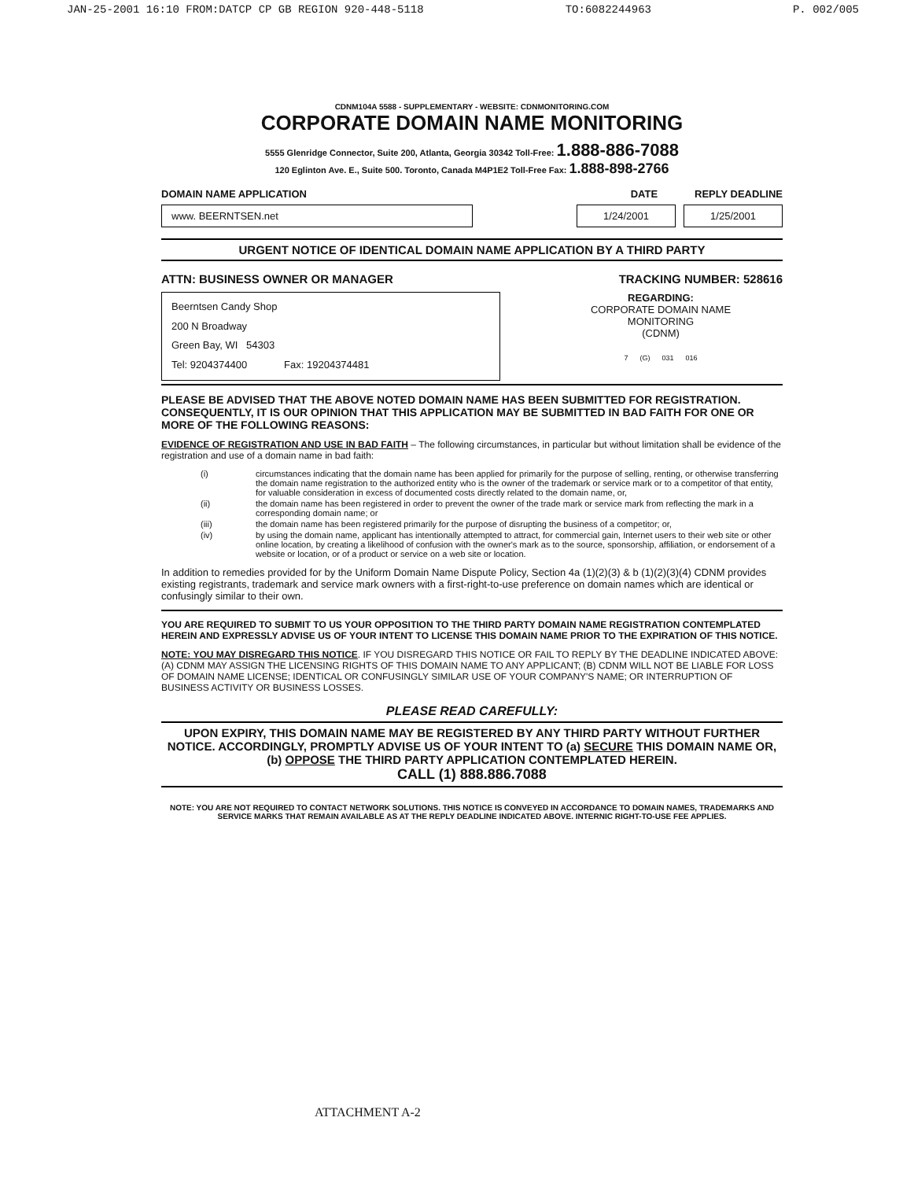JAN-25-2001 16:10 FROM:DATCP CP GB REGION 920-448-5118 TO:6082244963 P. 002/005
CDNM104A 5588 - SUPPLEMENTARY - WEBSITE: CDNMONITORING.COM
CORPORATE DOMAIN NAME MONITORING
5555 Glenridge Connector, Suite 200, Atlanta, Georgia 30342 Toll-Free: 1.888-886-7088
120 Eglinton Ave. E., Suite 500. Toronto, Canada M4P1E2 Toll-Free Fax: 1.888-898-2766
DOMAIN NAME APPLICATION DATE REPLY DEADLINE
www. BEERNTSEN.net
1/24/2001 1/25/2001
URGENT NOTICE OF IDENTICAL DOMAIN NAME APPLICATION BY A THIRD PARTY
ATTN: BUSINESS OWNER OR MANAGER TRACKING NUMBER: 528616
Beerntsen Candy Shop
200 N Broadway
Green Bay, WI 54303
Tel: 9204374400 Fax: 19204374481
REGARDING:
CORPORATE DOMAIN NAME
MONITORING
(CDNM)
7 (G) 031 016
PLEASE BE ADVISED THAT THE ABOVE NOTED DOMAIN NAME HAS BEEN SUBMITTED FOR REGISTRATION. CONSEQUENTLY, IT IS OUR OPINION THAT THIS APPLICATION MAY BE SUBMITTED IN BAD FAITH FOR ONE OR MORE OF THE FOLLOWING REASONS:
EVIDENCE OF REGISTRATION AND USE IN BAD FAITH – The following circumstances, in particular but without limitation shall be evidence of the registration and use of a domain name in bad faith:
(i) circumstances indicating that the domain name has been applied for primarily for the purpose of selling, renting, or otherwise transferring the domain name registration to the authorized entity who is the owner of the trademark or service mark or to a competitor of that entity, for valuable consideration in excess of documented costs directly related to the domain name, or,
(ii) the domain name has been registered in order to prevent the owner of the trade mark or service mark from reflecting the mark in a corresponding domain name; or
(iii) the domain name has been registered primarily for the purpose of disrupting the business of a competitor; or,
(iv) by using the domain name, applicant has intentionally attempted to attract, for commercial gain, Internet users to their web site or other online location, by creating a likelihood of confusion with the owner's mark as to the source, sponsorship, affiliation, or endorsement of a website or location, or of a product or service on a web site or location.
In addition to remedies provided for by the Uniform Domain Name Dispute Policy, Section 4a (1)(2)(3) & b (1)(2)(3)(4) CDNM provides existing registrants, trademark and service mark owners with a first-right-to-use preference on domain names which are identical or confusingly similar to their own.
YOU ARE REQUIRED TO SUBMIT TO US YOUR OPPOSITION TO THE THIRD PARTY DOMAIN NAME REGISTRATION CONTEMPLATED HEREIN AND EXPRESSLY ADVISE US OF YOUR INTENT TO LICENSE THIS DOMAIN NAME PRIOR TO THE EXPIRATION OF THIS NOTICE.
NOTE: YOU MAY DISREGARD THIS NOTICE. IF YOU DISREGARD THIS NOTICE OR FAIL TO REPLY BY THE DEADLINE INDICATED ABOVE: (A) CDNM MAY ASSIGN THE LICENSING RIGHTS OF THIS DOMAIN NAME TO ANY APPLICANT; (B) CDNM WILL NOT BE LIABLE FOR LOSS OF DOMAIN NAME LICENSE; IDENTICAL OR CONFUSINGLY SIMILAR USE OF YOUR COMPANY'S NAME; OR INTERRUPTION OF BUSINESS ACTIVITY OR BUSINESS LOSSES.
PLEASE READ CAREFULLY:
UPON EXPIRY, THIS DOMAIN NAME MAY BE REGISTERED BY ANY THIRD PARTY WITHOUT FURTHER NOTICE. ACCORDINGLY, PROMPTLY ADVISE US OF YOUR INTENT TO (a) SECURE THIS DOMAIN NAME OR, (b) OPPOSE THE THIRD PARTY APPLICATION CONTEMPLATED HEREIN.
CALL (1) 888.886.7088
NOTE: YOU ARE NOT REQUIRED TO CONTACT NETWORK SOLUTIONS. THIS NOTICE IS CONVEYED IN ACCORDANCE TO DOMAIN NAMES, TRADEMARKS AND SERVICE MARKS THAT REMAIN AVAILABLE AS AT THE REPLY DEADLINE INDICATED ABOVE. INTERNIC RIGHT-TO-USE FEE APPLIES.
ATTACHMENT A-2